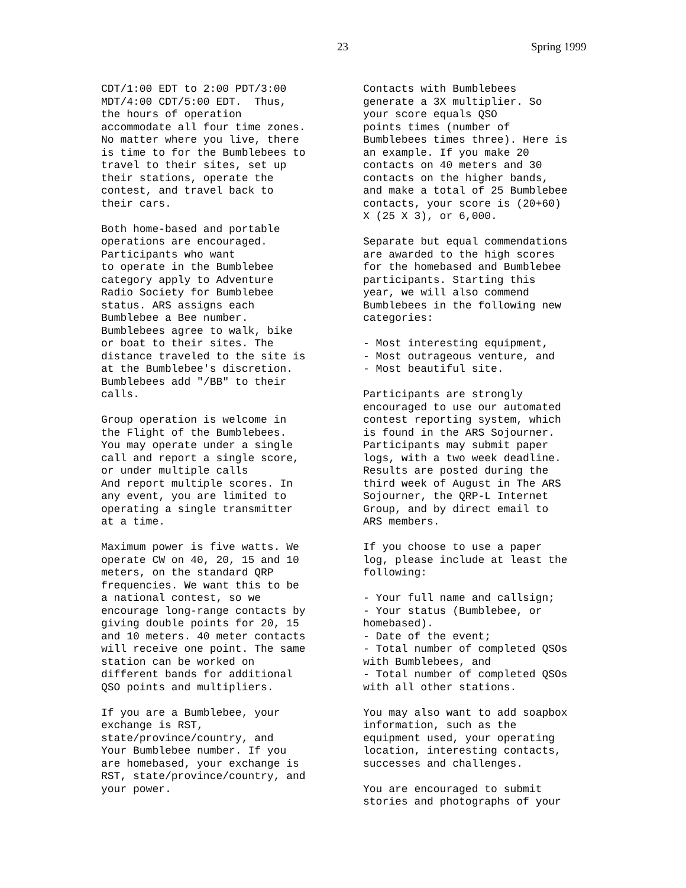23 Spring 1999
CDT/1:00 EDT to 2:00 PDT/3:00 MDT/4:00 CDT/5:00 EDT. Thus, the hours of operation accommodate all four time zones. No matter where you live, there is time to for the Bumblebees to travel to their sites, set up their stations, operate the contest, and travel back to their cars.
Both home-based and portable operations are encouraged. Participants who want to operate in the Bumblebee category apply to Adventure Radio Society for Bumblebee status. ARS assigns each Bumblebee a Bee number. Bumblebees agree to walk, bike or boat to their sites. The distance traveled to the site is at the Bumblebee's discretion. Bumblebees add "/BB" to their calls.
Group operation is welcome in the Flight of the Bumblebees. You may operate under a single call and report a single score, or under multiple calls And report multiple scores. In any event, you are limited to operating a single transmitter at a time.
Maximum power is five watts. We operate CW on 40, 20, 15 and 10 meters, on the standard QRP frequencies. We want this to be a national contest, so we encourage long-range contacts by giving double points for 20, 15 and 10 meters. 40 meter contacts will receive one point. The same station can be worked on different bands for additional QSO points and multipliers.
If you are a Bumblebee, your exchange is RST, state/province/country, and Your Bumblebee number. If you are homebased, your exchange is RST, state/province/country, and your power.
Contacts with Bumblebees generate a 3X multiplier. So your score equals QSO points times (number of Bumblebees times three). Here is an example. If you make 20 contacts on 40 meters and 30 contacts on the higher bands, and make a total of 25 Bumblebee contacts, your score is (20+60) X (25 X 3), or 6,000.
Separate but equal commendations are awarded to the high scores for the homebased and Bumblebee participants. Starting this year, we will also commend Bumblebees in the following new categories:
- Most interesting equipment, - Most outrageous venture, and - Most beautiful site.
Participants are strongly encouraged to use our automated contest reporting system, which is found in the ARS Sojourner. Participants may submit paper logs, with a two week deadline. Results are posted during the third week of August in The ARS Sojourner, the QRP-L Internet Group, and by direct email to ARS members.
If you choose to use a paper log, please include at least the following:
- Your full name and callsign; - Your status (Bumblebee, or homebased). - Date of the event; - Total number of completed QSOs with Bumblebees, and - Total number of completed QSOs with all other stations.
You may also want to add soapbox information, such as the equipment used, your operating location, interesting contacts, successes and challenges.
You are encouraged to submit stories and photographs of your